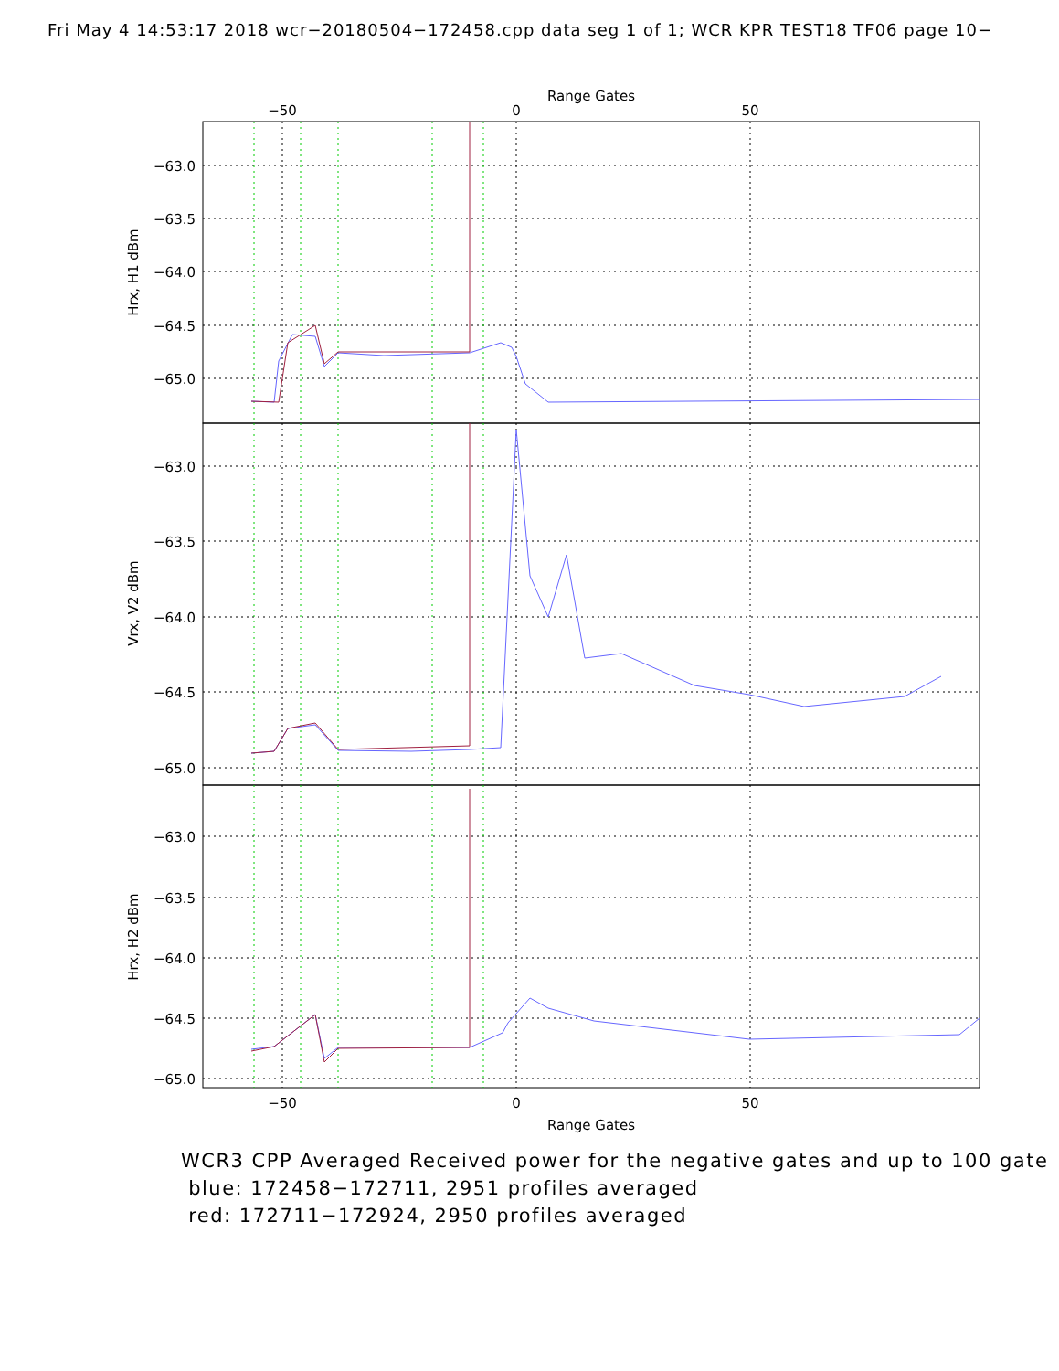Fri May 4 14:53:17 2018 wcr−20180504−172458.cpp data seg 1 of 1; WCR KPR TEST18 TF06 page 10−
−63.0
−63.5
−64.0
−64.5
−65.0
−63.0
−63.5
−64.0
−64.5
−65.0
−63.0
−63.5
−64.0
−64.5
−65.0
Range Gates
−50
0
50
−50
0
50
Range Gates
Hrx, H1 dBm
Vrx, V2 dBm
Hrx, H2 dBm
WCR3 CPP Averaged Received power for the negative gates and up to 100 gate
blue: 172458−172711, 2951 profiles averaged
red: 172711−172924, 2950 profiles averaged